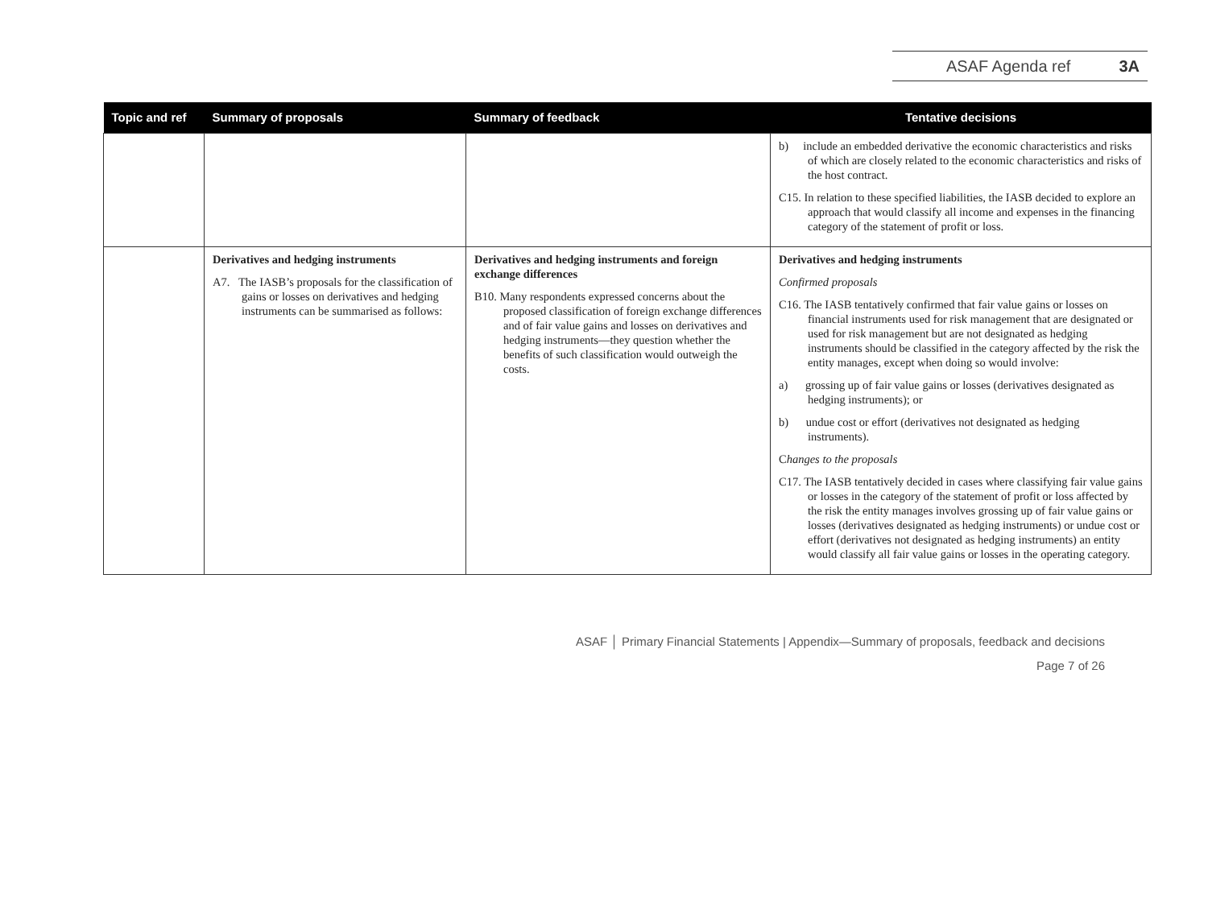ASAF Agenda ref 3A
| Topic and ref | Summary of proposals | Summary of feedback | Tentative decisions |
| --- | --- | --- | --- |
| | | | b) include an embedded derivative the economic characteristics and risks of which are closely related to the economic characteristics and risks of the host contract. C15. In relation to these specified liabilities, the IASB decided to explore an approach that would classify all income and expenses in the financing category of the statement of profit or loss. |
| | Derivatives and hedging instruments A7. The IASB’s proposals for the classification of gains or losses on derivatives and hedging instruments can be summarised as follows: | Derivatives and hedging instruments and foreign exchange differences B10. Many respondents expressed concerns about the proposed classification of foreign exchange differences and of fair value gains and losses on derivatives and hedging instruments—they question whether the benefits of such classification would outweigh the costs. | Derivatives and hedging instruments Confirmed proposals C16. The IASB tentatively confirmed that fair value gains or losses on financial instruments used for risk management that are designated or used for risk management but are not designated as hedging instruments should be classified in the category affected by the risk the entity manages, except when doing so would involve: a) grossing up of fair value gains or losses (derivatives designated as hedging instruments); or b) undue cost or effort (derivatives not designated as hedging instruments). C hanges to the proposals C17. The IASB tentatively decided in cases where classifying fair value gains or losses in the category of the statement of profit or loss affected by the risk the entity manages involves grossing up of fair value gains or losses (derivatives designated as hedging instruments) or undue cost or effort (derivatives not designated as hedging instruments) an entity would classify all fair value gains or losses in the operating category. |
ASAF │ Primary Financial Statements | Appendix—Summary of proposals, feedback and decisions
Page 7 of 26